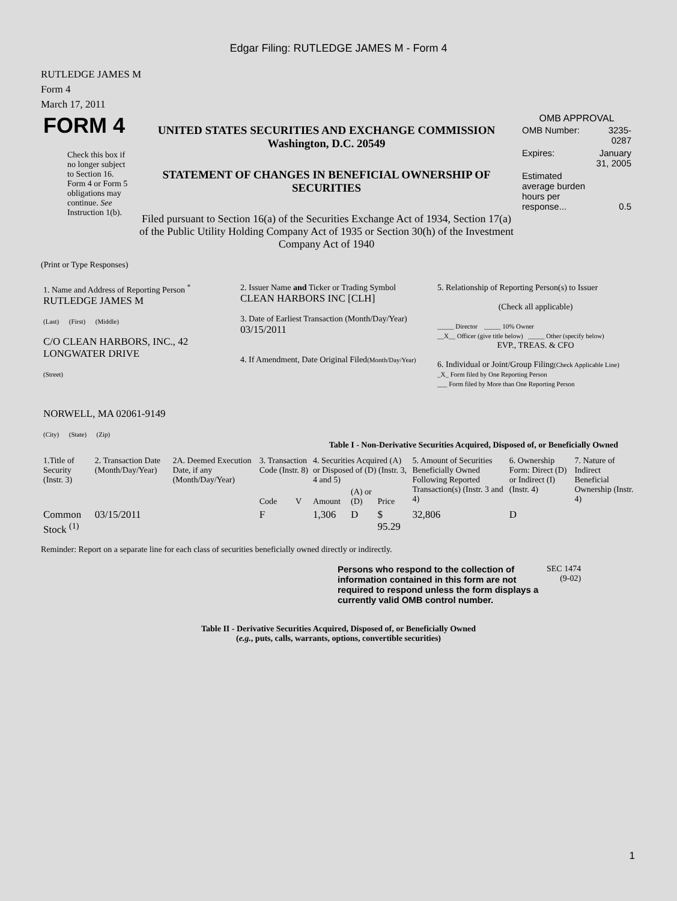Edgar Filing: RUTLEDGE JAMES M - Form 4
RUTLEDGE JAMES M
Form 4
March 17, 2011
| FORM 4 Check this box if no longer subject to Section 16. Form 4 or Form 5 obligations may continue. See Instruction 1(b). | UNITED STATES SECURITIES AND EXCHANGE COMMISSION Washington, D.C. 20549 STATEMENT OF CHANGES IN BENEFICIAL OWNERSHIP OF SECURITIES Filed pursuant to Section 16(a) of the Securities Exchange Act of 1934, Section 17(a) of the Public Utility Holding Company Act of 1935 or Section 30(h) of the Investment Company Act of 1940 | OMB APPROVAL / OMB Number: / 3235-0287 / / Expires: / January 31, 2005 / / Estimated average burden hours per response... / 0.5 / |
(Print or Type Responses)
| 1. Name and Address of Reporting Person <sup>*</sup> RUTLEDGE JAMES M (Last) (First) (Middle) C/O CLEAN HARBORS, INC., 42 LONGWATER DRIVE (Street) NORWELL, MA 02061-9149 (City) (State) (Zip) | 2. Issuer Name and Ticker or Trading Symbol CLEAN HARBORS INC [CLH] 3. Date of Earliest Transaction (Month/Day/Year) 03/15/2011 4. If Amendment, Date Original Filed (Month/Day/Year) | 5. Relationship of Reporting Person(s) to Issuer (Check all applicable) _____ Director _____ 10% Owner __X__ Officer (give title below) _____ Other (specify below) EVP., TREAS. & CFO 6. Individual or Joint/Group Filing (Check Applicable Line) _X_ Form filed by One Reporting Person ___ Form filed by More than One Reporting Person |
Table I - Non-Derivative Securities Acquired, Disposed of, or Beneficially Owned
| 1.Title of Security (Instr. 3) | 2. Transaction Date (Month/Day/Year) | 2A. Deemed Execution Date, if any (Month/Day/Year) | 3. Transaction Code (Instr. 8) | | 4. Securities Acquired (A) or Disposed of (D) (Instr. 3, 4 and 5) | | | 5. Amount of Securities Beneficially Owned Following Reported Transaction(s) (Instr. 3 and 4) | 6. Ownership Form: Direct (D) or Indirect (I) (Instr. 4) | 7. Nature of Indirect Beneficial Ownership (Instr. 4) |
| --- | --- | --- | --- | --- | --- | --- | --- | --- | --- | --- |
| | | | Code | V | Amount | (A) or (D) | Price | | | |
| Common Stock <sup>(1)</sup> | 03/15/2011 | | F | | 1,306 | D | $ 95.29 | 32,806 | D | |
Reminder: Report on a separate line for each class of securities beneficially owned directly or indirectly.
| Persons who respond to the collection of information contained in this form are not required to respond unless the form displays a currently valid OMB control number. | SEC 1474 (9-02) |
Table II - Derivative Securities Acquired, Disposed of, or Beneficially Owned
(e.g., puts, calls, warrants, options, convertible securities)
1